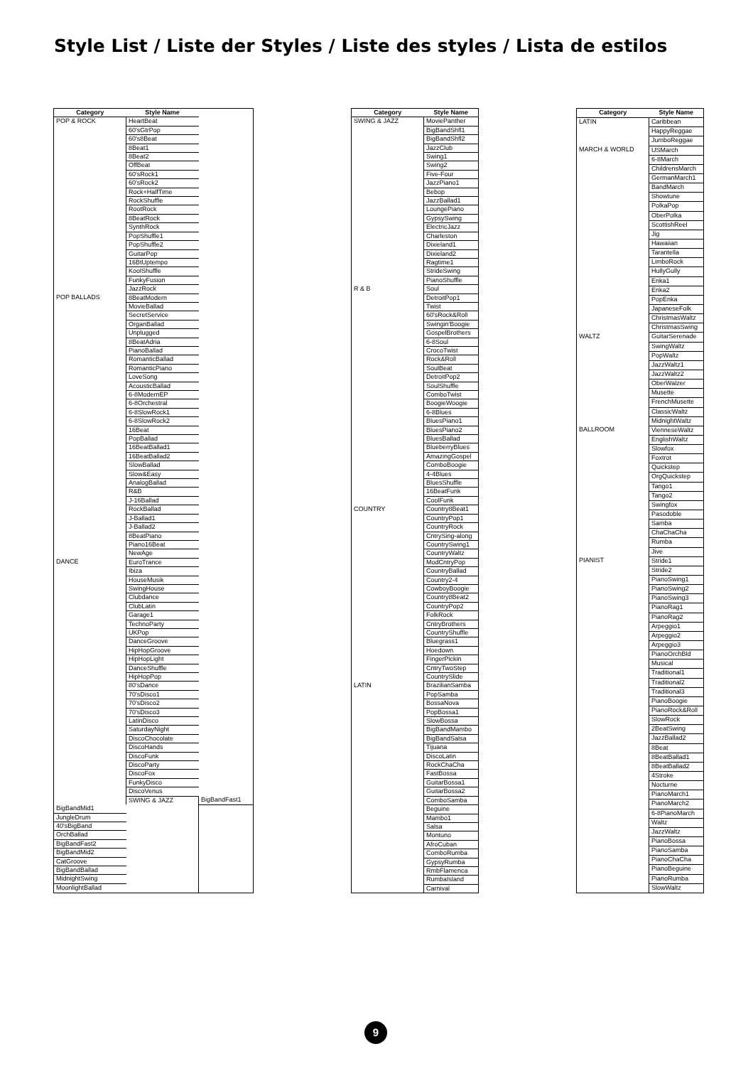Style List / Liste der Styles / Liste des styles / Lista de estilos
| Category | Style Name | |
| --- | --- | --- |
| POP & ROCK | HeartBeat | |
| | 60'sGtrPop | |
| | 60's8Beat | |
| | 8Beat1 | |
| | 8Beat2 | |
| | OffBeat | |
| | 60'sRock1 | |
| | 60'sRock2 | |
| | Rock+HalfTime | |
| | RockShuffle | |
| | RootRock | |
| | 8BeatRock | |
| | SynthRock | |
| | PopShuffle1 | |
| | PopShuffle2 | |
| | GuitarPop | |
| | 16BtUptempo | |
| | KoolShuffle | |
| | FunkyFusion | |
| | JazzRock | |
| POP BALLADS | 8BeatModern | |
| | MovieBallad | |
| | SecretService | |
| | OrganBallad | |
| | Unplugged | |
| | 8BeatAdria | |
| | PianoBallad | |
| | RomanticBallad | |
| | RomanticPiano | |
| | LoveSong | |
| | AcousticBallad | |
| | 6-8ModernEP | |
| | 6-8Orchestral | |
| | 6-8SlowRock1 | |
| | 6-8SlowRock2 | |
| | 16Beat | |
| | PopBallad | |
| | 16BeatBallad1 | |
| | 16BeatBallad2 | |
| | SlowBallad | |
| | Slow&Easy | |
| | AnalogBallad | |
| | R&B | |
| | J-16Ballad | |
| | RockBallad | |
| | J-Ballad1 | |
| | J-Ballad2 | |
| | 8BeatPiano | |
| | Piano16Beat | |
| | NewAge | |
| DANCE | EuroTrance | |
| | Ibiza | |
| | HouseMusik | |
| | SwingHouse | |
| | Clubdance | |
| | ClubLatin | |
| | Garage1 | |
| | TechnoParty | |
| | UKPop | |
| | DanceGroove | |
| | HipHopGroove | |
| | HipHopLight | |
| | DanceShuffle | |
| | HipHopPop | |
| | 80'sDance | |
| | 70'sDisco1 | |
| | 70'sDisco2 | |
| | 70'sDisco3 | |
| | LatinDisco | |
| | SaturdayNight | |
| | DiscoChocolate | |
| | DiscoHands | |
| | DiscoFunk | |
| | DiscoParty | |
| | DiscoFox | |
| | FunkyDisco | |
| | DiscoVenus | |
| | SWING & JAZZ | BigBandFast1 |
| BigBandMid1 | | |
| JungleDrum | | |
| 40'sBigBand | | |
| OrchBallad | | |
| BigBandFast2 | | |
| BigBandMid2 | | |
| CatGroove | | |
| BigBandBallad | | |
| MidnightSwing | | |
| MoonlightBallad | | |
| Category | Style Name |
| --- | --- |
| SWING & JAZZ | MoviePanther |
| | BigBandShfl1 |
| | BigBandShfl2 |
| | JazzClub |
| | Swing1 |
| | Swing2 |
| | Five-Four |
| | JazzPiano1 |
| | Bebop |
| | JazzBallad1 |
| | LoungePiano |
| | GypsySwing |
| | ElectricJazz |
| | Charleston |
| | Dixieland1 |
| | Dixieland2 |
| | Ragtime1 |
| | StrideSwing |
| | PianoShuffle |
| R & B | Soul |
| | DetroitPop1 |
| | Twist |
| | 60'sRock&Roll |
| | Swingin'Boogie |
| | GospelBrothers |
| | 6-8Soul |
| | CrocoTwist |
| | Rock&Roll |
| | SoulBeat |
| | DetroitPop2 |
| | SoulShuffle |
| | ComboTwist |
| | BoogieWoogie |
| | 6-8Blues |
| | BluesPiano1 |
| | BluesPiano2 |
| | BluesBallad |
| | BlueberryBlues |
| | AmazingGospel |
| | ComboBoogie |
| | 4-4Blues |
| | BluesShuffle |
| | 16BeatFunk |
| | CoolFunk |
| COUNTRY | Country8Beat1 |
| | CountryPop1 |
| | CountryRock |
| | CntrySing-along |
| | CountrySwing1 |
| | CountryWaltz |
| | ModCntryPop |
| | CountryBallad |
| | Country2-4 |
| | CowboyBoogie |
| | Country8Beat2 |
| | CountryPop2 |
| | FolkRock |
| | CntryBrothers |
| | CountryShuffle |
| | Bluegrass1 |
| | Hoedown |
| | FingerPickin |
| | CntryTwoStep |
| | CountrySlide |
| LATIN | BrazilianSamba |
| | PopSamba |
| | BossaNova |
| | PopBossa1 |
| | SlowBossa |
| | BigBandMambo |
| | BigBandSalsa |
| | Tijuana |
| | DiscoLatin |
| | RockChaCha |
| | FastBossa |
| | GuitarBossa1 |
| | GuitarBossa2 |
| | ComboSamba |
| | Beguine |
| | Mambo1 |
| | Salsa |
| | Montuno |
| | AfroCuban |
| | ComboRumba |
| | GypsyRumba |
| | RmbFlamenca |
| | RumbaIsland |
| | Carnival |
| Category | Style Name |
| --- | --- |
| LATIN | Caribbean |
| | HappyReggae |
| | JumboReggae |
| MARCH & WORLD | USMarch |
| | 6-8March |
| | ChildrensMarch |
| | GermanMarch1 |
| | BandMarch |
| | Showtune |
| | PolkaPop |
| | OberPolka |
| | ScottishReel |
| | Jig |
| | Hawaiian |
| | Tarantella |
| | LimboRock |
| | HullyGully |
| | Enka1 |
| | Enka2 |
| | PopEnka |
| | JapaneseFolk |
| | ChristmasWaltz |
| | ChristmasSwing |
| WALTZ | GuitarSerenade |
| | SwingWaltz |
| | PopWaltz |
| | JazzWaltz1 |
| | JazzWaltz2 |
| | OberWalzer |
| | Musette |
| | FrenchMusette |
| | ClassicWaltz |
| | MidnightWaltz |
| BALLROOM | VienneseWaltz |
| | EnglishWaltz |
| | Slowfox |
| | Foxtrot |
| | Quickstep |
| | OrgQuickstep |
| | Tango1 |
| | Tango2 |
| | Swingfox |
| | Pasodoble |
| | Samba |
| | ChaChaCha |
| | Rumba |
| | Jive |
| PIANIST | Stride1 |
| | Stride2 |
| | PianoSwing1 |
| | PianoSwing2 |
| | PianoSwing3 |
| | PianoRag1 |
| | PianoRag2 |
| | Arpeggio1 |
| | Arpeggio2 |
| | Arpeggio3 |
| | PianoOrchBld |
| | Musical |
| | Traditional1 |
| | Traditional2 |
| | Traditional3 |
| | PianoBoogie |
| | PianoRock&Roll |
| | SlowRock |
| | 2BeatSwing |
| | JazzBallad2 |
| | 8Beat |
| | 8BeatBallad1 |
| | 8BeatBallad2 |
| | 4Stroke |
| | Nocturne |
| | PianoMarch1 |
| | PianoMarch2 |
| | 6-8PianoMarch |
| | Waltz |
| | JazzWaltz |
| | PianoBossa |
| | PianoSamba |
| | PianoChaCha |
| | PianoBeguine |
| | PianoRumba |
| | SlowWaltz |
9